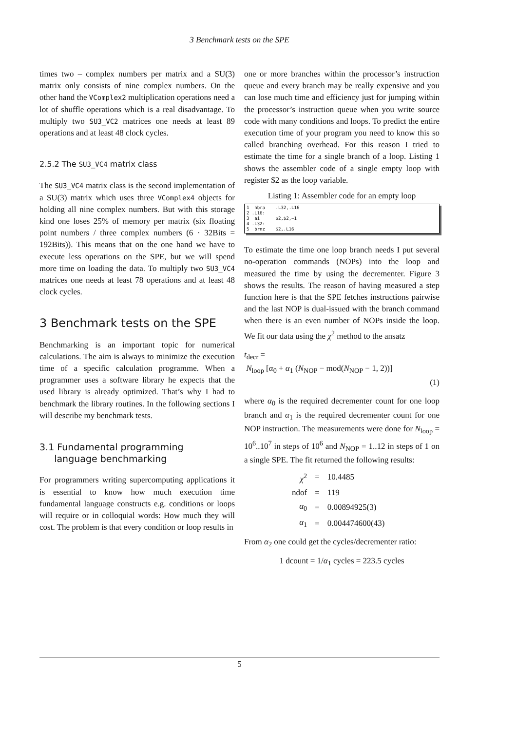3 Benchmark tests on the SPE
times two – complex numbers per matrix and a SU(3) matrix only consists of nine complex numbers. On the other hand the VComplex2 multiplication operations need a lot of shuffle operations which is a real disadvantage. To multiply two SU3_VC2 matrices one needs at least 89 operations and at least 48 clock cycles.
2.5.2 The SU3_VC4 matrix class
The SU3_VC4 matrix class is the second implementation of a SU(3) matrix which uses three VComplex4 objects for holding all nine complex numbers. But with this storage kind one loses 25% of memory per matrix (six floating point numbers / three complex numbers (6 · 32Bits = 192Bits)). This means that on the one hand we have to execute less operations on the SPE, but we will spend more time on loading the data. To multiply two SU3_VC4 matrices one needs at least 78 operations and at least 48 clock cycles.
3 Benchmark tests on the SPE
Benchmarking is an important topic for numerical calculations. The aim is always to minimize the execution time of a specific calculation programme. When a programmer uses a software library he expects that the used library is already optimized. That’s why I had to benchmark the library routines. In the following sections I will describe my benchmark tests.
3.1 Fundamental programming
language benchmarking
For programmers writing supercomputing applications it is essential to know how much execution time fundamental language constructs e.g. conditions or loops will require or in colloquial words: How much they will cost. The problem is that every condition or loop results in
one or more branches within the processor’s instruction queue and every branch may be really expensive and you can lose much time and efficiency just for jumping within the processor’s instruction queue when you write source code with many conditions and loops. To predict the entire execution time of your program you need to know this so called branching overhead. For this reason I tried to estimate the time for a single branch of a loop. Listing 1 shows the assembler code of a single empty loop with register $2 as the loop variable.
Listing 1: Assembler code for an empty loop
1 hbra .L32,.L16
2 .L16:
3 ai $2,$2,−1
4 .L32:
5 brnz $2,.L16
To estimate the time one loop branch needs I put several no-operation commands (NOPs) into the loop and measured the time by using the decrementer. Figure 3 shows the results. The reason of having measured a step function here is that the SPE fetches instructions pairwise and the last NOP is dual-issued with the branch command when there is an even number of NOPs inside the loop. We fit our data using the χ<sup>2</sup> method to the ansatz
t<sub>decr</sub> =
N<sub>loop</sub> [α<sub>0</sub> + α<sub>1</sub> (N<sub>NOP</sub> − mod(N<sub>NOP</sub> − 1, 2))]
(1)
where α<sub>0</sub> is the required decrementer count for one loop branch and α<sub>1</sub> is the required decrementer count for one NOP instruction. The measurements were done for N<sub>loop</sub> = 10<sup>6</sup>..10<sup>7</sup> in steps of 10<sup>6</sup> and N<sub>NOP</sub> = 1..12 in steps of 1 on a single SPE. The fit returned the following results:
| χ<sup>2</sup> | = | 10.4485 |
| ndof | = | 119 |
| α<sub>0</sub> | = | 0.00894925(3) |
| α<sub>1</sub> | = | 0.004474600(43) |
From α<sub>2</sub> one could get the cycles/decrementer ratio:
1 dcount = 1/α<sub>1</sub> cycles = 223.5 cycles
5